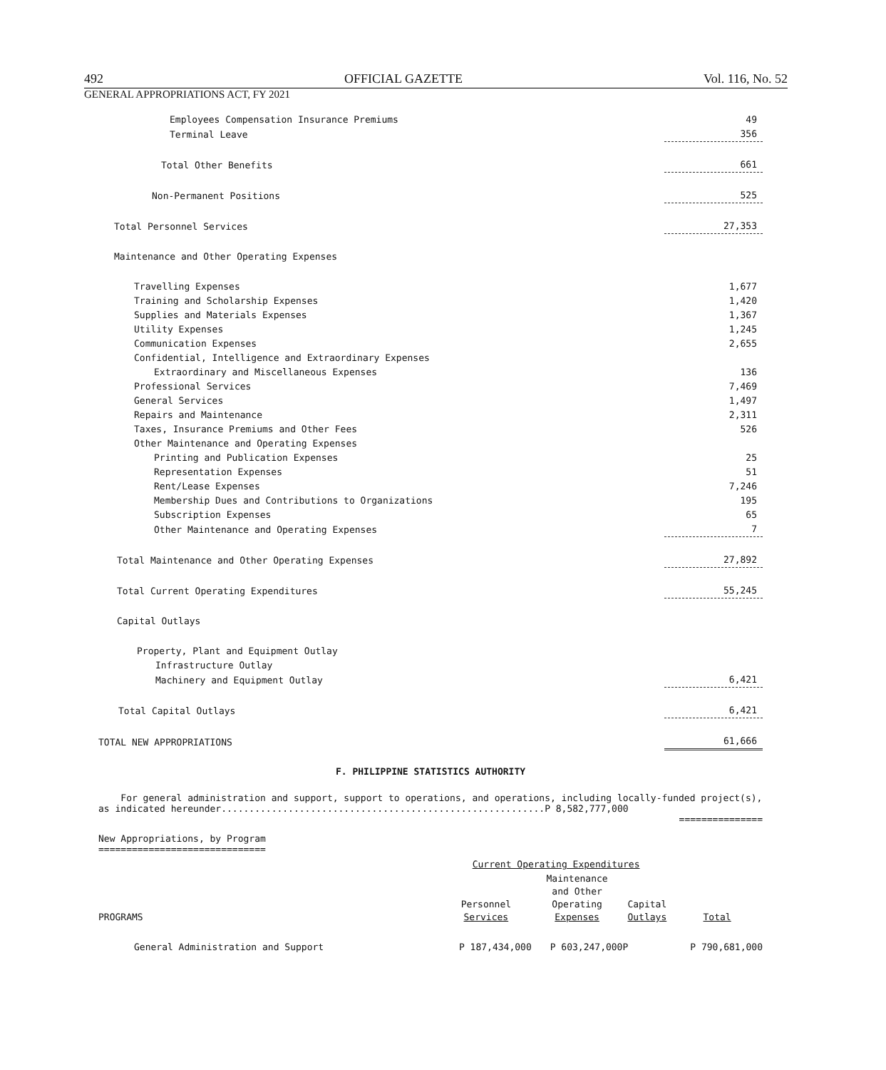492 OFFICIAL GAZETTE Vol. 116, No. 52
GENERAL APPROPRIATIONS ACT, FY 2021
| Employees Compensation Insurance Premiums | 49 |
| Terminal Leave | 356 |
| Total Other Benefits | 661 |
| Non-Permanent Positions | 525 |
| Total Personnel Services | 27,353 |
| Maintenance and Other Operating Expenses | |
| Travelling Expenses | 1,677 |
| Training and Scholarship Expenses | 1,420 |
| Supplies and Materials Expenses | 1,367 |
| Utility Expenses | 1,245 |
| Communication Expenses | 2,655 |
| Confidential, Intelligence and Extraordinary Expenses | |
| Extraordinary and Miscellaneous Expenses | 136 |
| Professional Services | 7,469 |
| General Services | 1,497 |
| Repairs and Maintenance | 2,311 |
| Taxes, Insurance Premiums and Other Fees | 526 |
| Other Maintenance and Operating Expenses | |
| Printing and Publication Expenses | 25 |
| Representation Expenses | 51 |
| Rent/Lease Expenses | 7,246 |
| Membership Dues and Contributions to Organizations | 195 |
| Subscription Expenses | 65 |
| Other Maintenance and Operating Expenses | 7 |
| Total Maintenance and Other Operating Expenses | 27,892 |
| Total Current Operating Expenditures | 55,245 |
| Capital Outlays | |
| Property, Plant and Equipment Outlay | |
| Infrastructure Outlay | |
| Machinery and Equipment Outlay | 6,421 |
| Total Capital Outlays | 6,421 |
| TOTAL NEW APPROPRIATIONS | 61,666 |
F. PHILIPPINE STATISTICS AUTHORITY
For general administration and support, support to operations, and operations, including locally-funded project(s), as indicated hereunder..........................................................P 8,582,777,000
===============
New Appropriations, by Program
==============================
| | Current Operating Expenditures | | | |
| PROGRAMS | Personnel Services | Maintenance and Other Operating Expenses | Capital Outlays | Total |
| General Administration and Support | P 187,434,000 | P 603,247,000 | P | P 790,681,000 |